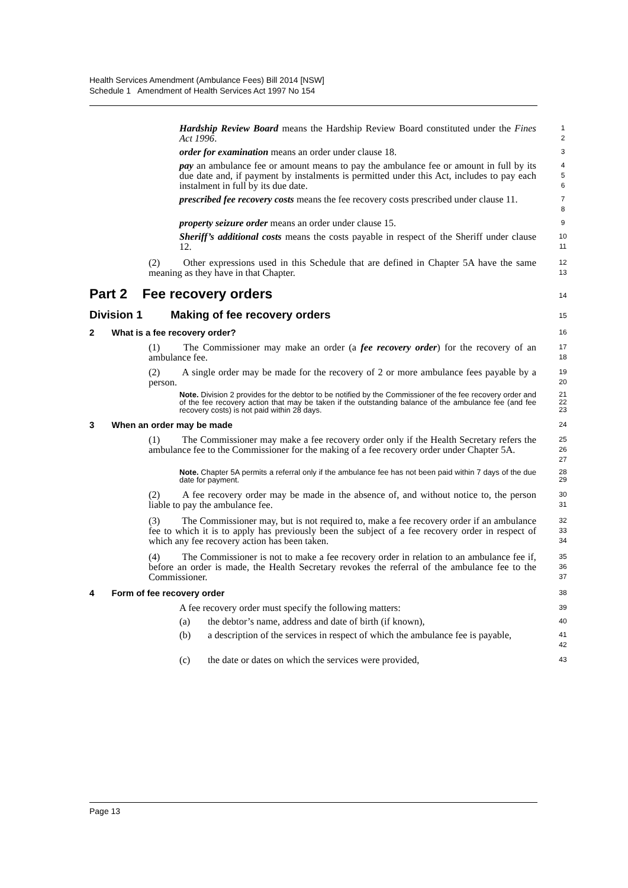Health Services Amendment (Ambulance Fees) Bill 2014 [NSW]
Schedule 1 Amendment of Health Services Act 1997 No 154
Hardship Review Board means the Hardship Review Board constituted under the Fines Act 1996.
1
2
order for examination means an order under clause 18.
3
pay an ambulance fee or amount means to pay the ambulance fee or amount in full by its due date and, if payment by instalments is permitted under this Act, includes to pay each instalment in full by its due date.
4
5
6
prescribed fee recovery costs means the fee recovery costs prescribed under clause 11.
7
8
property seizure order means an order under clause 15.
9
Sheriff’s additional costs means the costs payable in respect of the Sheriff under clause 12.
10
11
(2) Other expressions used in this Schedule that are defined in Chapter 5A have the same meaning as they have in that Chapter.
12
13
Part 2 Fee recovery orders
14
Division 1 Making of fee recovery orders
15
2 What is a fee recovery order?
16
(1) The Commissioner may make an order (a fee recovery order) for the recovery of an ambulance fee.
17
18
(2) A single order may be made for the recovery of 2 or more ambulance fees payable by a person.
19
20
Note. Division 2 provides for the debtor to be notified by the Commissioner of the fee recovery order and of the fee recovery action that may be taken if the outstanding balance of the ambulance fee (and fee recovery costs) is not paid within 28 days.
21
22
23
3 When an order may be made
24
(1) The Commissioner may make a fee recovery order only if the Health Secretary refers the ambulance fee to the Commissioner for the making of a fee recovery order under Chapter 5A.
25
26
27
Note. Chapter 5A permits a referral only if the ambulance fee has not been paid within 7 days of the due date for payment.
28
29
(2) A fee recovery order may be made in the absence of, and without notice to, the person liable to pay the ambulance fee.
30
31
(3) The Commissioner may, but is not required to, make a fee recovery order if an ambulance fee to which it is to apply has previously been the subject of a fee recovery order in respect of which any fee recovery action has been taken.
32
33
34
(4) The Commissioner is not to make a fee recovery order in relation to an ambulance fee if, before an order is made, the Health Secretary revokes the referral of the ambulance fee to the Commissioner.
35
36
37
4 Form of fee recovery order
38
A fee recovery order must specify the following matters:
39
(a) the debtor’s name, address and date of birth (if known),
40
(b) a description of the services in respect of which the ambulance fee is payable,
41
42
(c) the date or dates on which the services were provided,
43
Page 13